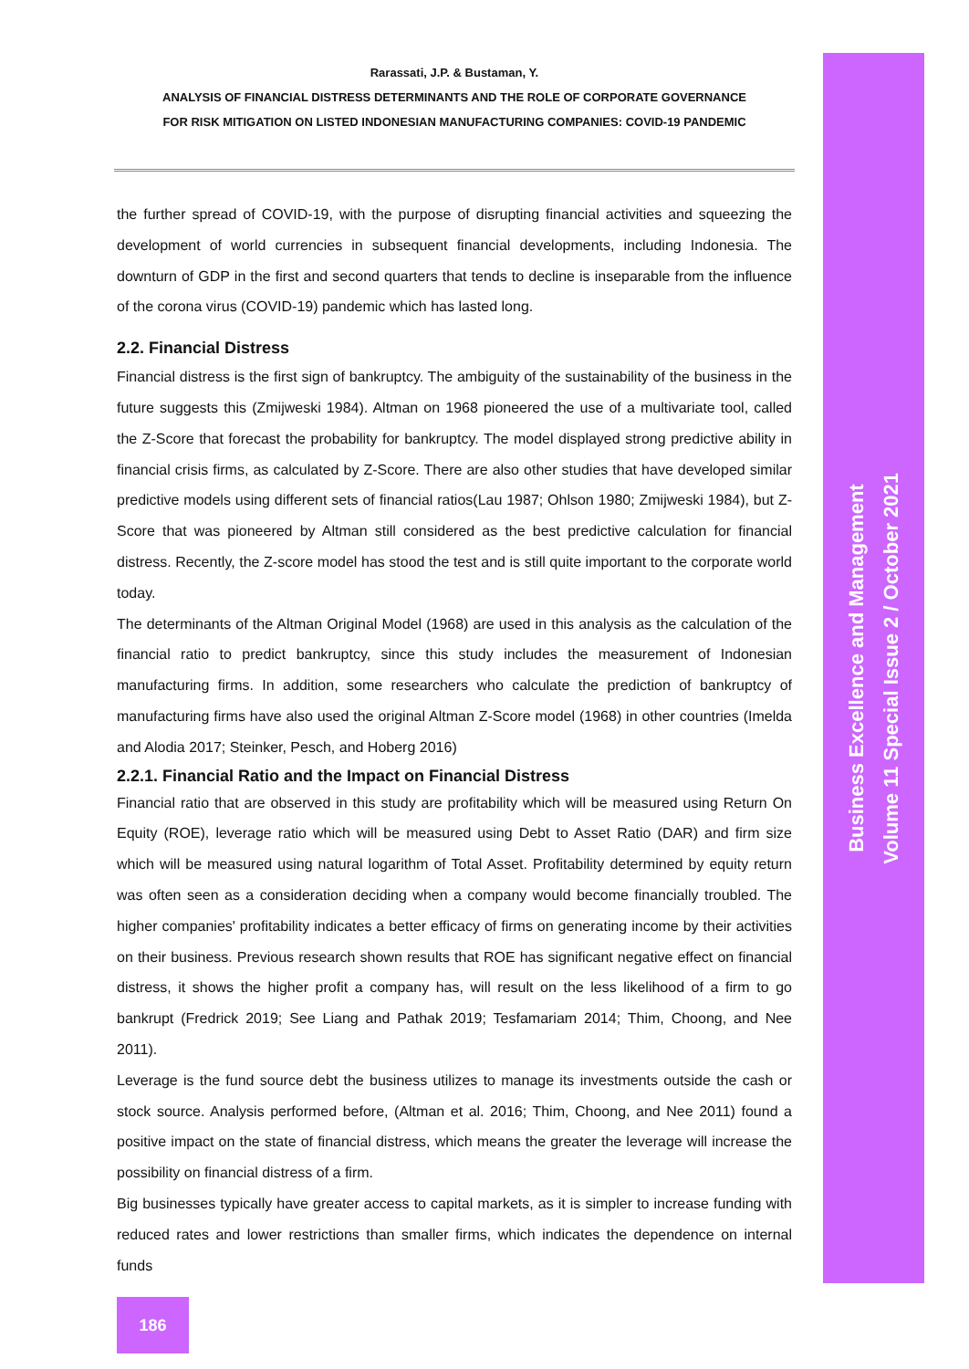Rarassati, J.P. & Bustaman, Y.
ANALYSIS OF FINANCIAL DISTRESS DETERMINANTS AND THE ROLE OF CORPORATE GOVERNANCE
FOR RISK MITIGATION ON LISTED INDONESIAN MANUFACTURING COMPANIES: COVID-19 PANDEMIC
the further spread of COVID-19, with the purpose of disrupting financial activities and squeezing the development of world currencies in subsequent financial developments, including Indonesia. The downturn of GDP in the first and second quarters that tends to decline is inseparable from the influence of the corona virus (COVID-19) pandemic which has lasted long.
2.2. Financial Distress
Financial distress is the first sign of bankruptcy. The ambiguity of the sustainability of the business in the future suggests this (Zmijweski 1984). Altman on 1968 pioneered the use of a multivariate tool, called the Z-Score that forecast the probability for bankruptcy. The model displayed strong predictive ability in financial crisis firms, as calculated by Z-Score. There are also other studies that have developed similar predictive models using different sets of financial ratios(Lau 1987; Ohlson 1980; Zmijweski 1984), but Z-Score that was pioneered by Altman still considered as the best predictive calculation for financial distress. Recently, the Z-score model has stood the test and is still quite important to the corporate world today.
The determinants of the Altman Original Model (1968) are used in this analysis as the calculation of the financial ratio to predict bankruptcy, since this study includes the measurement of Indonesian manufacturing firms. In addition, some researchers who calculate the prediction of bankruptcy of manufacturing firms have also used the original Altman Z-Score model (1968) in other countries (Imelda and Alodia 2017; Steinker, Pesch, and Hoberg 2016)
2.2.1. Financial Ratio and the Impact on Financial Distress
Financial ratio that are observed in this study are profitability which will be measured using Return On Equity (ROE), leverage ratio which will be measured using Debt to Asset Ratio (DAR) and firm size which will be measured using natural logarithm of Total Asset. Profitability determined by equity return was often seen as a consideration deciding when a company would become financially troubled. The higher companies' profitability indicates a better efficacy of firms on generating income by their activities on their business. Previous research shown results that ROE has significant negative effect on financial distress, it shows the higher profit a company has, will result on the less likelihood of a firm to go bankrupt (Fredrick 2019; See Liang and Pathak 2019; Tesfamariam 2014; Thim, Choong, and Nee 2011).
Leverage is the fund source debt the business utilizes to manage its investments outside the cash or stock source. Analysis performed before, (Altman et al. 2016; Thim, Choong, and Nee 2011) found a positive impact on the state of financial distress, which means the greater the leverage will increase the possibility on financial distress of a firm.
Big businesses typically have greater access to capital markets, as it is simpler to increase funding with reduced rates and lower restrictions than smaller firms, which indicates the dependence on internal funds
186
Business Excellence and Management
Volume 11 Special Issue 2 / October 2021